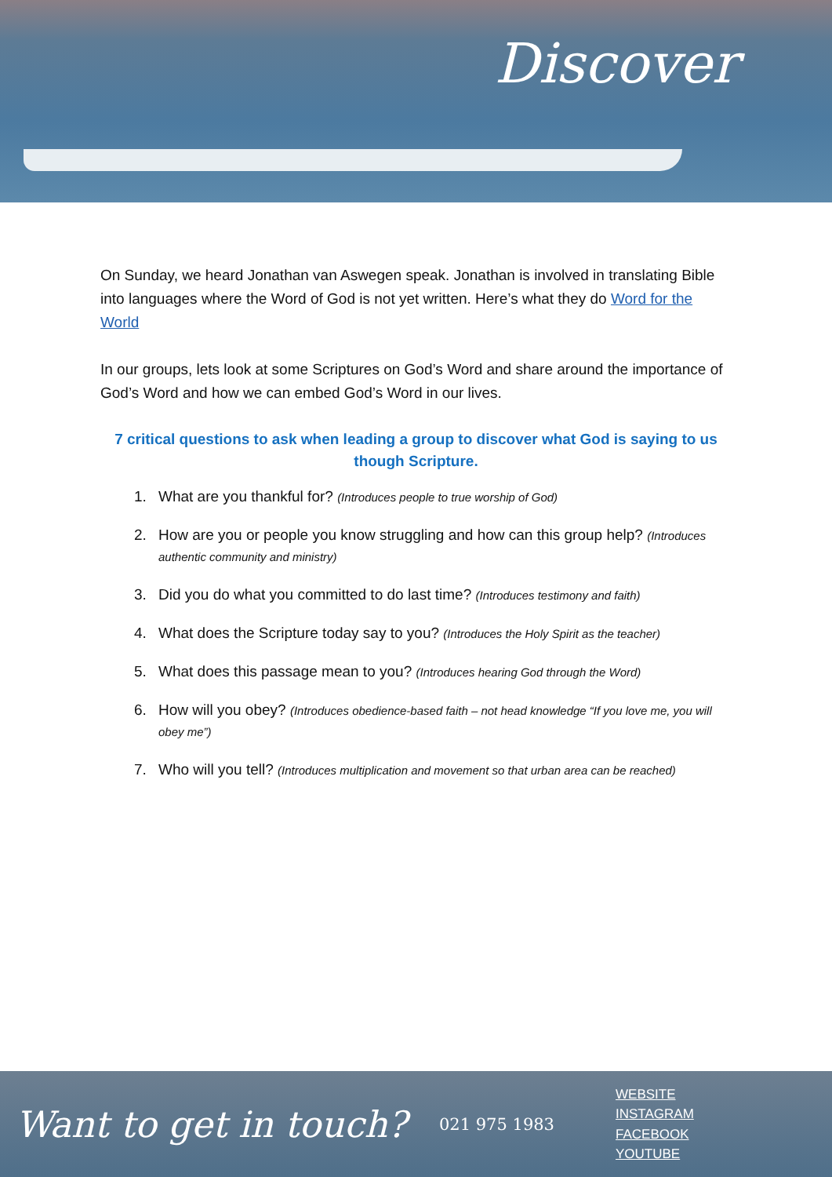Discover
On Sunday, we heard Jonathan van Aswegen speak. Jonathan is involved in translating Bible into languages where the Word of God is not yet written. Here’s what they do Word for the World
In our groups, lets look at some Scriptures on God’s Word and share around the importance of God’s Word and how we can embed God’s Word in our lives.
7 critical questions to ask when leading a group to discover what God is saying to us though Scripture.
1. What are you thankful for? (Introduces people to true worship of God)
2. How are you or people you know struggling and how can this group help? (Introduces authentic community and ministry)
3. Did you do what you committed to do last time? (Introduces testimony and faith)
4. What does the Scripture today say to you? (Introduces the Holy Spirit as the teacher)
5. What does this passage mean to you? (Introduces hearing God through the Word)
6. How will you obey? (Introduces obedience-based faith – not head knowledge “If you love me, you will obey me”)
7. Who will you tell? (Introduces multiplication and movement so that urban area can be reached)
Want to get in touch?
021 975 1983
WEBSITE
INSTAGRAM
FACEBOOK
YOUTUBE